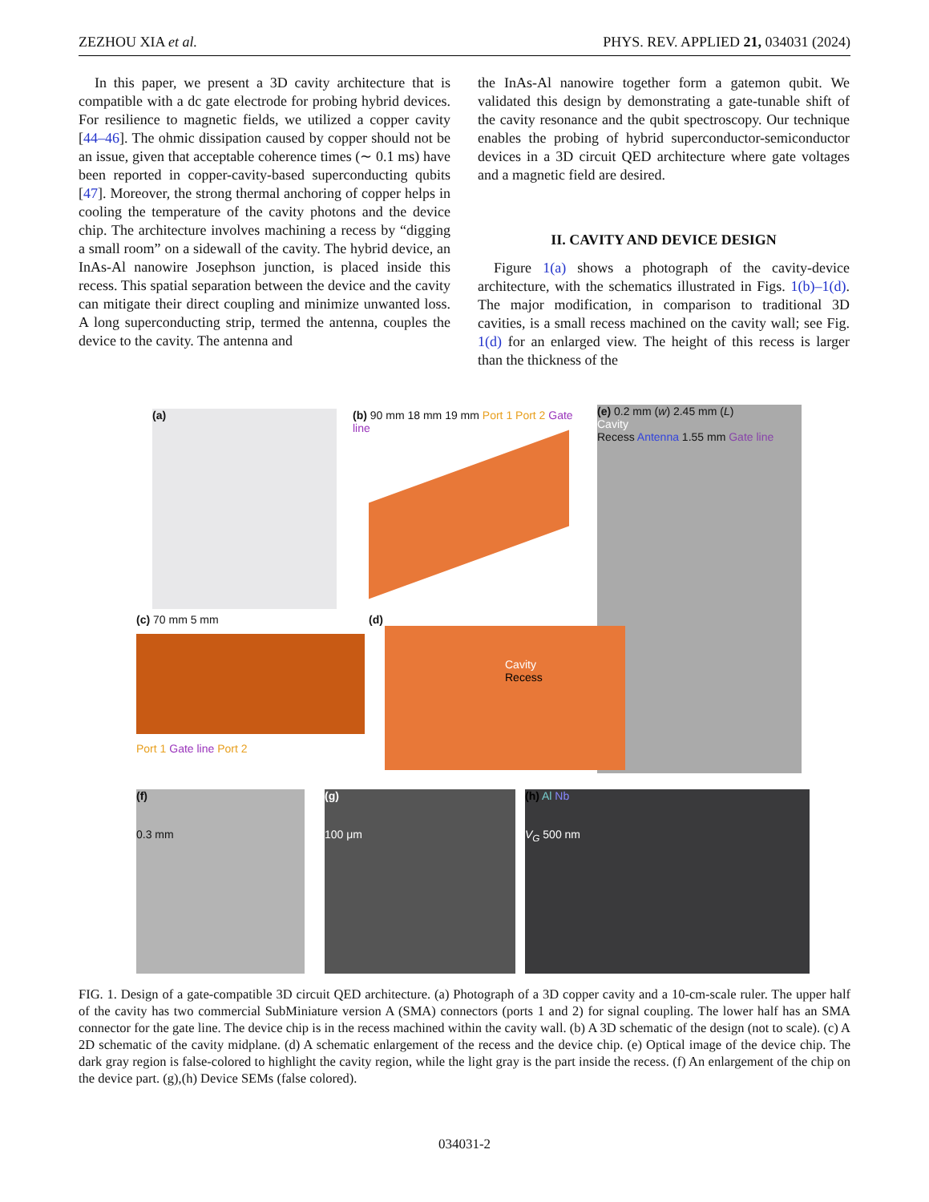ZEZHOU XIA et al. PHYS. REV. APPLIED 21, 034031 (2024)
In this paper, we present a 3D cavity architecture that is compatible with a dc gate electrode for probing hybrid devices. For resilience to magnetic fields, we utilized a copper cavity [44–46]. The ohmic dissipation caused by copper should not be an issue, given that acceptable coherence times (∼ 0.1 ms) have been reported in copper-cavity-based superconducting qubits [47]. Moreover, the strong thermal anchoring of copper helps in cooling the temperature of the cavity photons and the device chip. The architecture involves machining a recess by “digging a small room” on a sidewall of the cavity. The hybrid device, an InAs-Al nanowire Josephson junction, is placed inside this recess. This spatial separation between the device and the cavity can mitigate their direct coupling and minimize unwanted loss. A long superconducting strip, termed the antenna, couples the device to the cavity. The antenna and
the InAs-Al nanowire together form a gatemon qubit. We validated this design by demonstrating a gate-tunable shift of the cavity resonance and the qubit spectroscopy. Our technique enables the probing of hybrid superconductor-semiconductor devices in a 3D circuit QED architecture where gate voltages and a magnetic field are desired.
II. CAVITY AND DEVICE DESIGN
Figure 1(a) shows a photograph of the cavity-device architecture, with the schematics illustrated in Figs. 1(b)–1(d). The major modification, in comparison to traditional 3D cavities, is a small recess machined on the cavity wall; see Fig. 1(d) for an enlarged view. The height of this recess is larger than the thickness of the
(a)
(b) 90 mm 18 mm 19 mm Port 1 Port 2 Gate line
(e) 0.2 mm (w) 2.45 mm (L)
Cavity
Recess Antenna 1.55 mm Gate line
(c) 70 mm 5 mm
Port 1 Gate line Port 2
(d)
Cavity
Recess
(f)
0.3 mm
(g)
100 μm
(h) Al Nb
V<sub>G</sub> 500 nm
FIG. 1. Design of a gate-compatible 3D circuit QED architecture. (a) Photograph of a 3D copper cavity and a 10-cm-scale ruler. The upper half of the cavity has two commercial SubMiniature version A (SMA) connectors (ports 1 and 2) for signal coupling. The lower half has an SMA connector for the gate line. The device chip is in the recess machined within the cavity wall. (b) A 3D schematic of the design (not to scale). (c) A 2D schematic of the cavity midplane. (d) A schematic enlargement of the recess and the device chip. (e) Optical image of the device chip. The dark gray region is false-colored to highlight the cavity region, while the light gray is the part inside the recess. (f) An enlargement of the chip on the device part. (g),(h) Device SEMs (false colored).
034031-2